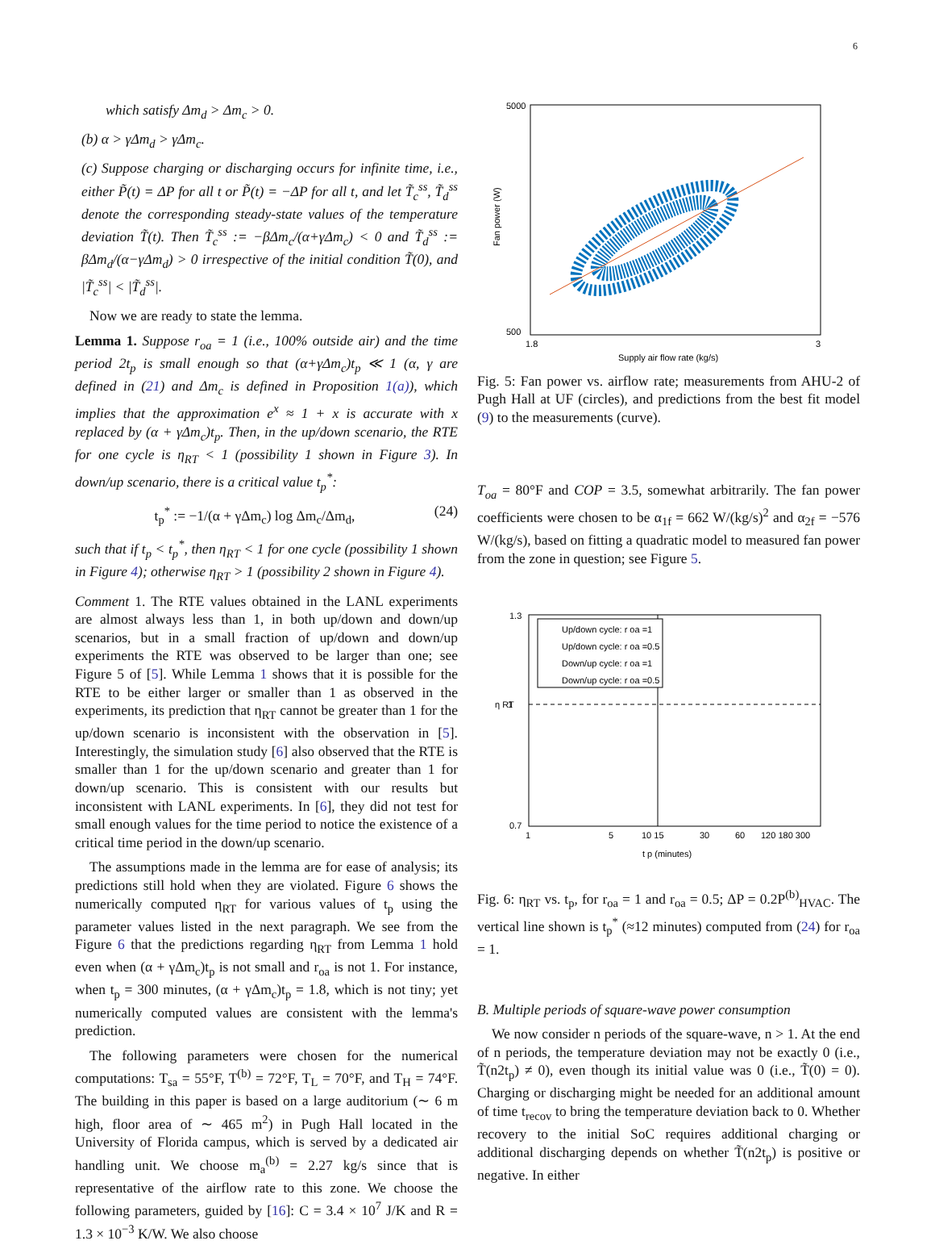6
which satisfy Δm<sub>d</sub> > Δm<sub>c</sub> > 0.
(b) α > γΔm<sub>d</sub> > γΔm<sub>c</sub>.
(c) Suppose charging or discharging occurs for infinite time, i.e., either P̃(t) = ΔP for all t or P̃(t) = −ΔP for all t, and let T̃<sub>c</sub><sup>ss</sup>, T̃<sub>d</sub><sup>ss</sup> denote the corresponding steady-state values of the temperature deviation T̃(t). Then T̃<sub>c</sub><sup>ss</sup> := −βΔm<sub>c</sub>/(α+γΔm<sub>c</sub>) < 0 and T̃<sub>d</sub><sup>ss</sup> := βΔm<sub>d</sub>/(α−γΔm<sub>d</sub>) > 0 irrespective of the initial condition T̃(0), and |T̃<sub>c</sub><sup>ss</sup>| < |T̃<sub>d</sub><sup>ss</sup>|.
Now we are ready to state the lemma.
Lemma 1. Suppose r<sub>oa</sub> = 1 (i.e., 100% outside air) and the time period 2t<sub>p</sub> is small enough so that (α+γΔm<sub>c</sub>)t<sub>p</sub> ≪ 1 (α, γ are defined in (21) and Δm<sub>c</sub> is defined in Proposition 1(a)), which implies that the approximation e<sup>x</sup> ≈ 1 + x is accurate with x replaced by (α + γΔm<sub>c</sub>)t<sub>p</sub>. Then, in the up/down scenario, the RTE for one cycle is η<sub>RT</sub> < 1 (possibility 1 shown in Figure 3). In down/up scenario, there is a critical value t<sub>p</sub><sup>*</sup>:
t<sub>p</sub><sup>*</sup> := −1/(α + γΔm<sub>c</sub>) log Δm<sub>c</sub>/Δm<sub>d</sub>, (24)
such that if t<sub>p</sub> < t<sub>p</sub><sup>*</sup>, then η<sub>RT</sub> < 1 for one cycle (possibility 1 shown in Figure 4); otherwise η<sub>RT</sub> > 1 (possibility 2 shown in Figure 4).
Comment 1. The RTE values obtained in the LANL experiments are almost always less than 1, in both up/down and down/up scenarios, but in a small fraction of up/down and down/up experiments the RTE was observed to be larger than one; see Figure 5 of [5]. While Lemma 1 shows that it is possible for the RTE to be either larger or smaller than 1 as observed in the experiments, its prediction that η<sub>RT</sub> cannot be greater than 1 for the up/down scenario is inconsistent with the observation in [5]. Interestingly, the simulation study [6] also observed that the RTE is smaller than 1 for the up/down scenario and greater than 1 for down/up scenario. This is consistent with our results but inconsistent with LANL experiments. In [6], they did not test for small enough values for the time period to notice the existence of a critical time period in the down/up scenario.
The assumptions made in the lemma are for ease of analysis; its predictions still hold when they are violated. Figure 6 shows the numerically computed η<sub>RT</sub> for various values of t<sub>p</sub> using the parameter values listed in the next paragraph. We see from the Figure 6 that the predictions regarding η<sub>RT</sub> from Lemma 1 hold even when (α + γΔm<sub>c</sub>)t<sub>p</sub> is not small and r<sub>oa</sub> is not 1. For instance, when t<sub>p</sub> = 300 minutes, (α + γΔm<sub>c</sub>)t<sub>p</sub> = 1.8, which is not tiny; yet numerically computed values are consistent with the lemma's prediction.
The following parameters were chosen for the numerical computations: T<sub>sa</sub> = 55°F, T<sup>(b)</sup> = 72°F, T<sub>L</sub> = 70°F, and T<sub>H</sub> = 74°F. The building in this paper is based on a large auditorium (∼ 6 m high, floor area of ∼ 465 m<sup>2</sup>) in Pugh Hall located in the University of Florida campus, which is served by a dedicated air handling unit. We choose m<sub>a</sub><sup>(b)</sup> = 2.27 kg/s since that is representative of the airflow rate to this zone. We choose the following parameters, guided by [16]: C = 3.4 × 10<sup>7</sup> J/K and R = 1.3 × 10<sup>−3</sup> K/W. We also choose
Fan power (W)
5000
500
1.8
3
Supply air flow rate (kg/s)
Fig. 5: Fan power vs. airflow rate; measurements from AHU-2 of Pugh Hall at UF (circles), and predictions from the best fit model (9) to the measurements (curve).
T<sub>oa</sub> = 80°F and COP = 3.5, somewhat arbitrarily. The fan power coefficients were chosen to be α<sub>1f</sub> = 662 W/(kg/s)<sup>2</sup> and α<sub>2f</sub> = −576 W/(kg/s), based on fitting a quadratic model to measured fan power from the zone in question; see Figure 5.
Up/down cycle: r oa =1
Up/down cycle: r oa =0.5
Down/up cycle: r oa =1
Down/up cycle: r oa =0.5
1.3
0.7
η RT
1
1
5
10 15
30
60
120 180 300
t p (minutes)
Fig. 6: η<sub>RT</sub> vs. t<sub>p</sub>, for r<sub>oa</sub> = 1 and r<sub>oa</sub> = 0.5; ΔP = 0.2P<sup>(b)</sup><sub>HVAC</sub>. The vertical line shown is t<sub>p</sub><sup>*</sup> (≈12 minutes) computed from (24) for r<sub>oa</sub> = 1.
B. Multiple periods of square-wave power consumption
We now consider n periods of the square-wave, n > 1. At the end of n periods, the temperature deviation may not be exactly 0 (i.e., T̃(n2t<sub>p</sub>) ≠ 0), even though its initial value was 0 (i.e., T̃(0) = 0). Charging or discharging might be needed for an additional amount of time t<sub>recov</sub> to bring the temperature deviation back to 0. Whether recovery to the initial SoC requires additional charging or additional discharging depends on whether T̃(n2t<sub>p</sub>) is positive or negative. In either